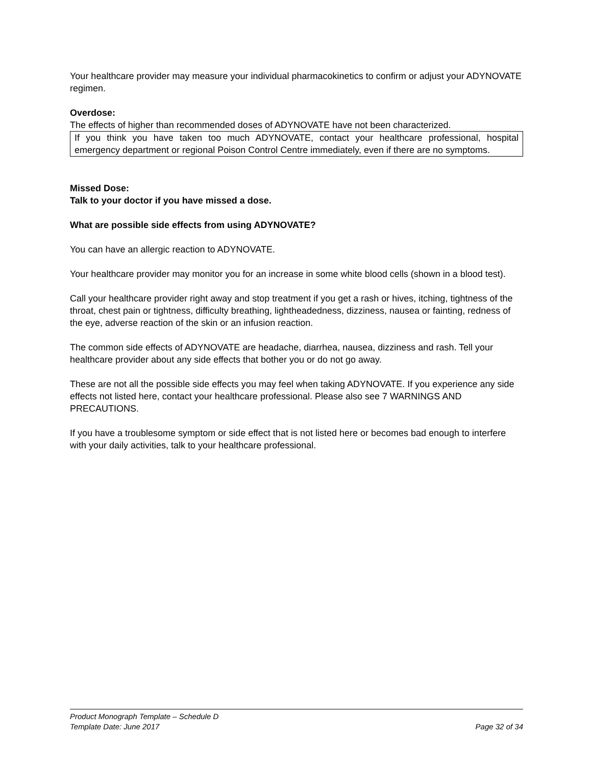Your healthcare provider may measure your individual pharmacokinetics to confirm or adjust your ADYNOVATE regimen.
Overdose:
The effects of higher than recommended doses of ADYNOVATE have not been characterized.
If you think you have taken too much ADYNOVATE, contact your healthcare professional, hospital emergency department or regional Poison Control Centre immediately, even if there are no symptoms.
Missed Dose:
Talk to your doctor if you have missed a dose.
What are possible side effects from using ADYNOVATE?
You can have an allergic reaction to ADYNOVATE.
Your healthcare provider may monitor you for an increase in some white blood cells (shown in a blood test).
Call your healthcare provider right away and stop treatment if you get a rash or hives, itching, tightness of the throat, chest pain or tightness, difficulty breathing, lightheadedness, dizziness, nausea or fainting, redness of the eye, adverse reaction of the skin or an infusion reaction.
The common side effects of ADYNOVATE are headache, diarrhea, nausea, dizziness and rash. Tell your healthcare provider about any side effects that bother you or do not go away.
These are not all the possible side effects you may feel when taking ADYNOVATE. If you experience any side effects not listed here, contact your healthcare professional. Please also see 7 WARNINGS AND PRECAUTIONS.
If you have a troublesome symptom or side effect that is not listed here or becomes bad enough to interfere with your daily activities, talk to your healthcare professional.
Product Monograph Template – Schedule D
Template Date: June 2017 Page 32 of 34